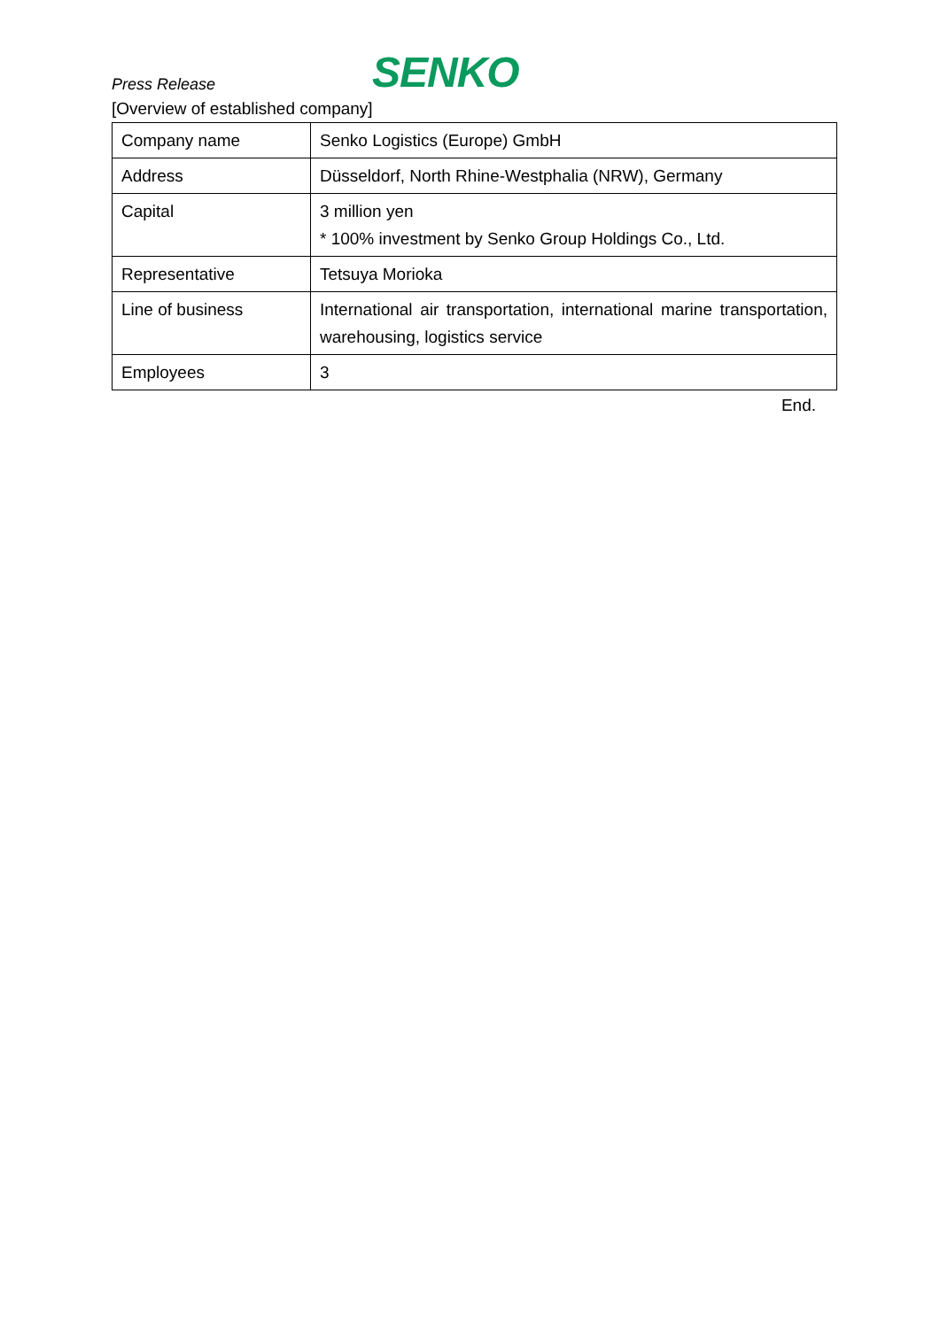Press Release
SENKO
[Overview of established company]
| Company name | Senko Logistics (Europe) GmbH |
| Address | Düsseldorf, North Rhine-Westphalia (NRW), Germany |
| Capital | 3 million yen * 100% investment by Senko Group Holdings Co., Ltd. |
| Representative | Tetsuya Morioka |
| Line of business | International air transportation, international marine transportation, warehousing, logistics service |
| Employees | 3 |
End.